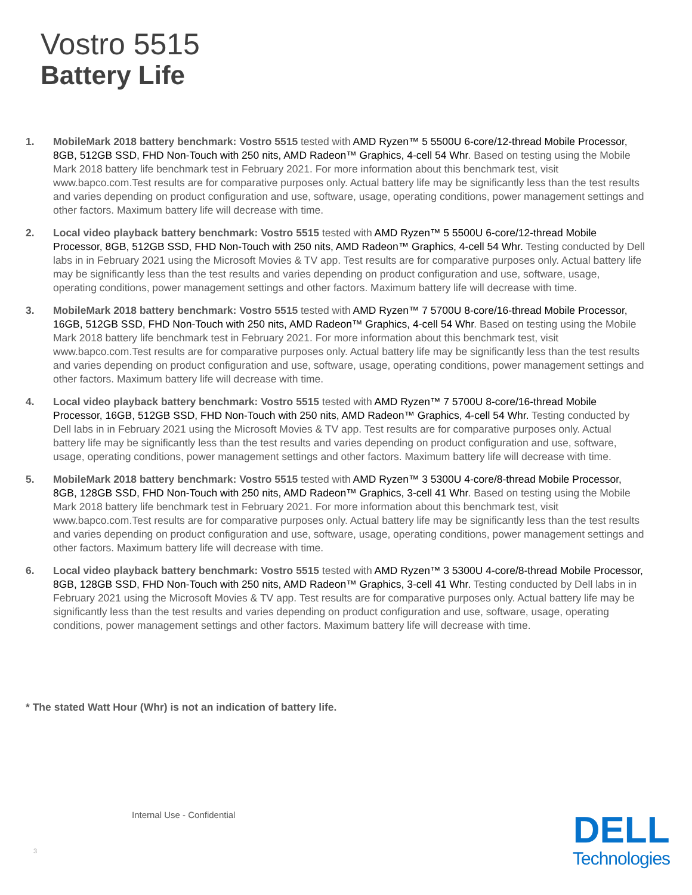Vostro 5515
Battery Life
1. MobileMark 2018 battery benchmark: Vostro 5515 tested with AMD Ryzen™ 5 5500U 6-core/12-thread Mobile Processor, 8GB, 512GB SSD, FHD Non-Touch with 250 nits, AMD Radeon™ Graphics, 4-cell 54 Whr. Based on testing using the Mobile Mark 2018 battery life benchmark test in February 2021. For more information about this benchmark test, visit www.bapco.com.Test results are for comparative purposes only. Actual battery life may be significantly less than the test results and varies depending on product configuration and use, software, usage, operating conditions, power management settings and other factors. Maximum battery life will decrease with time.
2. Local video playback battery benchmark: Vostro 5515 tested with AMD Ryzen™ 5 5500U 6-core/12-thread Mobile Processor, 8GB, 512GB SSD, FHD Non-Touch with 250 nits, AMD Radeon™ Graphics, 4-cell 54 Whr. Testing conducted by Dell labs in in February 2021 using the Microsoft Movies & TV app. Test results are for comparative purposes only. Actual battery life may be significantly less than the test results and varies depending on product configuration and use, software, usage, operating conditions, power management settings and other factors. Maximum battery life will decrease with time.
3. MobileMark 2018 battery benchmark: Vostro 5515 tested with AMD Ryzen™ 7 5700U 8-core/16-thread Mobile Processor, 16GB, 512GB SSD, FHD Non-Touch with 250 nits, AMD Radeon™ Graphics, 4-cell 54 Whr. Based on testing using the Mobile Mark 2018 battery life benchmark test in February 2021. For more information about this benchmark test, visit www.bapco.com.Test results are for comparative purposes only. Actual battery life may be significantly less than the test results and varies depending on product configuration and use, software, usage, operating conditions, power management settings and other factors. Maximum battery life will decrease with time.
4. Local video playback battery benchmark: Vostro 5515 tested with AMD Ryzen™ 7 5700U 8-core/16-thread Mobile Processor, 16GB, 512GB SSD, FHD Non-Touch with 250 nits, AMD Radeon™ Graphics, 4-cell 54 Whr. Testing conducted by Dell labs in in February 2021 using the Microsoft Movies & TV app. Test results are for comparative purposes only. Actual battery life may be significantly less than the test results and varies depending on product configuration and use, software, usage, operating conditions, power management settings and other factors. Maximum battery life will decrease with time.
5. MobileMark 2018 battery benchmark: Vostro 5515 tested with AMD Ryzen™ 3 5300U 4-core/8-thread Mobile Processor, 8GB, 128GB SSD, FHD Non-Touch with 250 nits, AMD Radeon™ Graphics, 3-cell 41 Whr. Based on testing using the Mobile Mark 2018 battery life benchmark test in February 2021. For more information about this benchmark test, visit www.bapco.com.Test results are for comparative purposes only. Actual battery life may be significantly less than the test results and varies depending on product configuration and use, software, usage, operating conditions, power management settings and other factors. Maximum battery life will decrease with time.
6. Local video playback battery benchmark: Vostro 5515 tested with AMD Ryzen™ 3 5300U 4-core/8-thread Mobile Processor, 8GB, 128GB SSD, FHD Non-Touch with 250 nits, AMD Radeon™ Graphics, 3-cell 41 Whr. Testing conducted by Dell labs in in February 2021 using the Microsoft Movies & TV app. Test results are for comparative purposes only. Actual battery life may be significantly less than the test results and varies depending on product configuration and use, software, usage, operating conditions, power management settings and other factors. Maximum battery life will decrease with time.
* The stated Watt Hour (Whr) is not an indication of battery life.
Internal Use - Confidential
3
DELL
Technologies